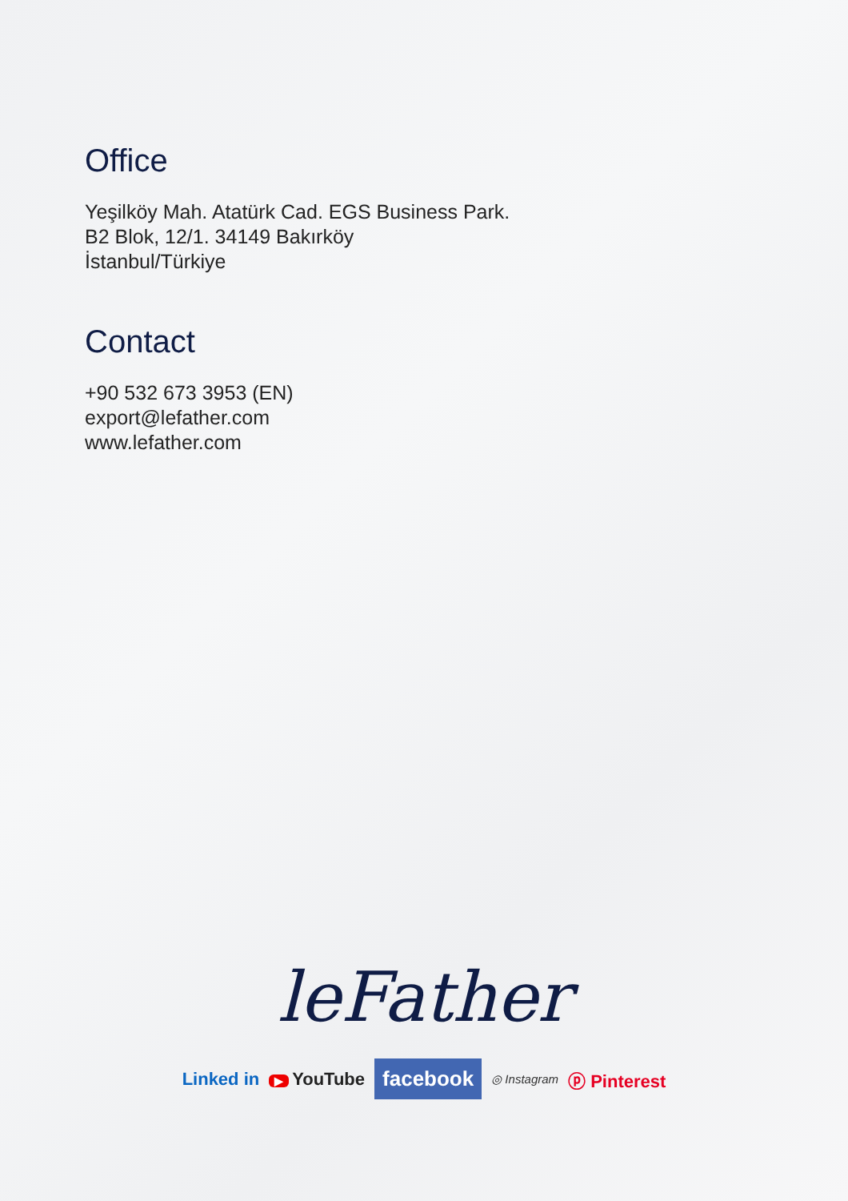Office
Yeşilköy Mah. Atatürk Cad. EGS Business Park.
B2 Blok, 12/1. 34149 Bakırköy
İstanbul/Türkiye
Contact
+90 532 673 3953 (EN)
export@lefather.com
www.lefather.com
leFather
Linked in
▶ YouTube
facebook
◎ Instagram
ⓟ Pinterest